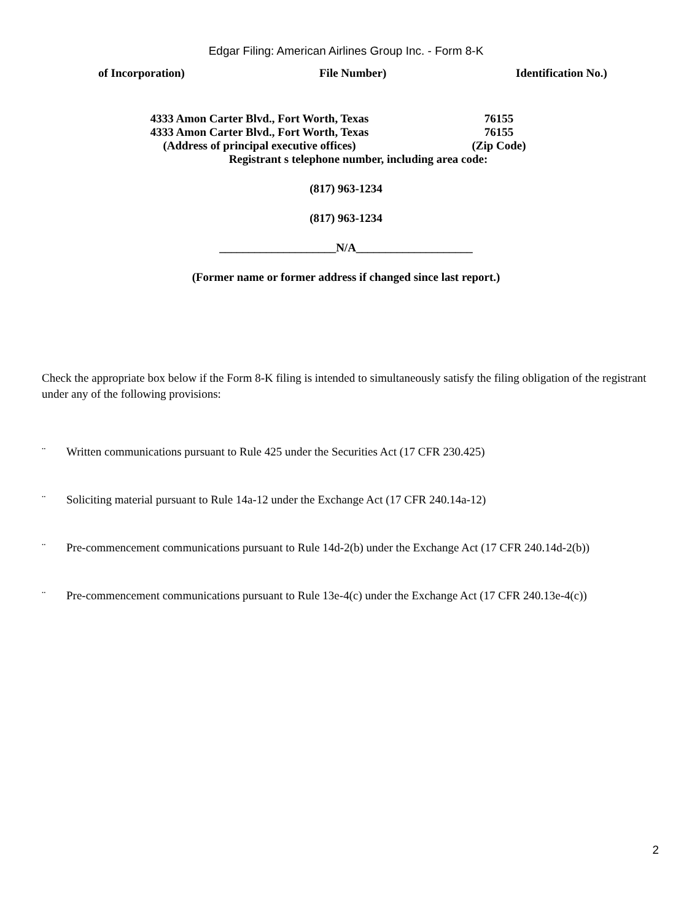Edgar Filing: American Airlines Group Inc. - Form 8-K
| of Incorporation) | File Number) | Identification No.) |
| 4333 Amon Carter Blvd., Fort Worth, Texas | 76155 |
| 4333 Amon Carter Blvd., Fort Worth, Texas | 76155 |
| (Address of principal executive offices) | (Zip Code) |
Registrant s telephone number, including area code:
(817) 963-1234
(817) 963-1234
____________________N/A____________________
(Former name or former address if changed since last report.)
Check the appropriate box below if the Form 8-K filing is intended to simultaneously satisfy the filing obligation of the registrant under any of the following provisions:
¨ Written communications pursuant to Rule 425 under the Securities Act (17 CFR 230.425)
¨ Soliciting material pursuant to Rule 14a-12 under the Exchange Act (17 CFR 240.14a-12)
¨ Pre-commencement communications pursuant to Rule 14d-2(b) under the Exchange Act (17 CFR 240.14d-2(b))
¨ Pre-commencement communications pursuant to Rule 13e-4(c) under the Exchange Act (17 CFR 240.13e-4(c))
2